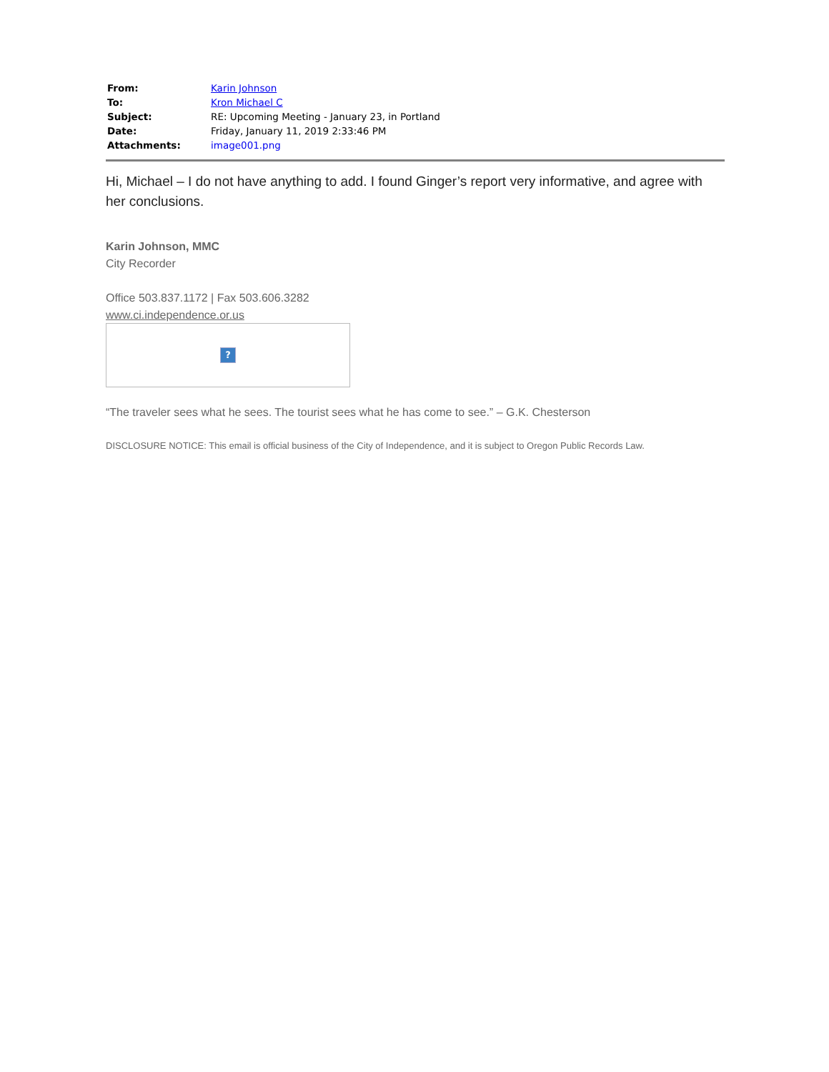| From: | Karin Johnson |
| To: | Kron Michael C |
| Subject: | RE: Upcoming Meeting - January 23, in Portland |
| Date: | Friday, January 11, 2019 2:33:46 PM |
| Attachments: | image001.png |
Hi, Michael – I do not have anything to add. I found Ginger’s report very informative, and agree with her conclusions.
Karin Johnson, MMC
City Recorder
Office 503.837.1172 | Fax 503.606.3282
www.ci.independence.or.us
?
“The traveler sees what he sees. The tourist sees what he has come to see.” – G.K. Chesterson
DISCLOSURE NOTICE: This email is official business of the City of Independence, and it is subject to Oregon Public Records Law.